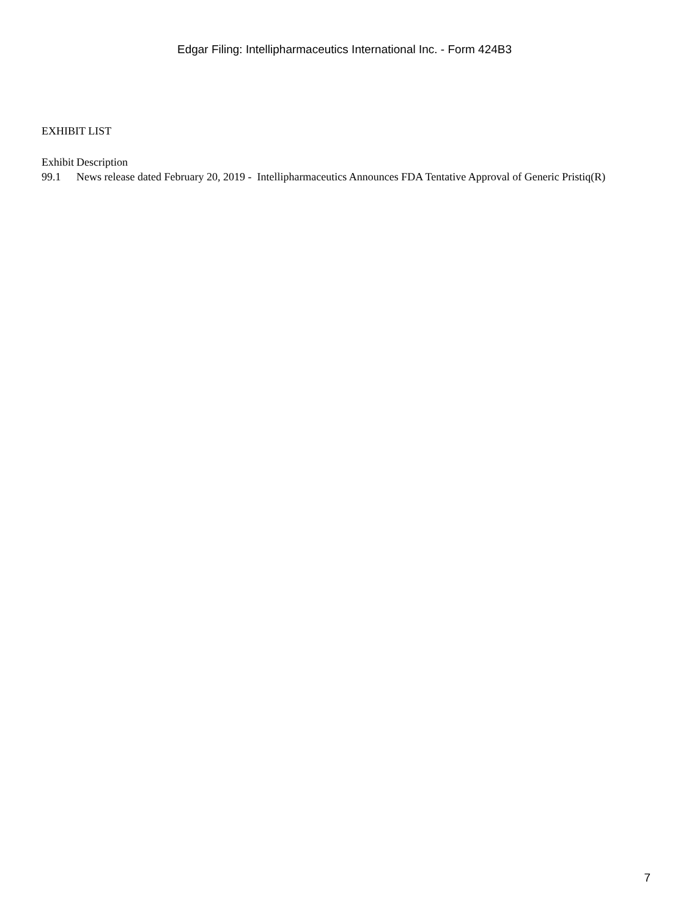Edgar Filing: Intellipharmaceutics International Inc. - Form 424B3
EXHIBIT LIST
| Exhibit | Description |
| --- | --- |
| 99.1 | News release dated February 20, 2019 - Intellipharmaceutics Announces FDA Tentative Approval of Generic Pristiq(R) |
7